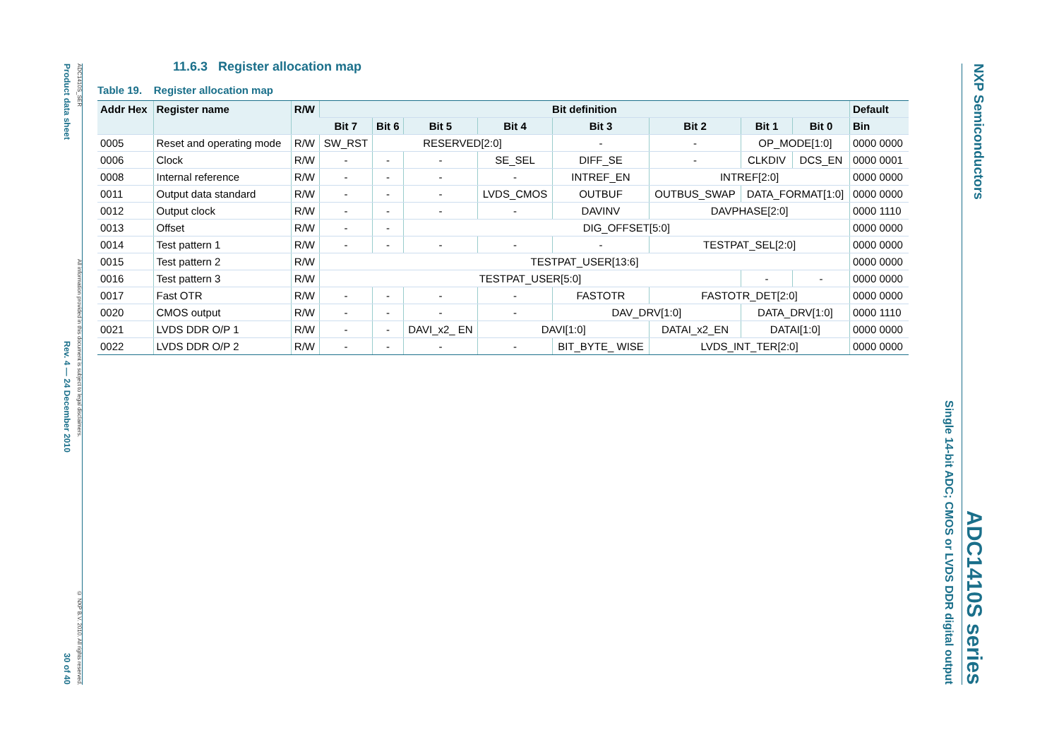Product data sheet Rev. 4 — 24 December 2010 30 of 40
ADC1410S_SER All information provided in this document is subject to legal disclaimers. © NXP B.V. 2010. All rights reserved.
Single 14-bit ADC; CMOS or LVDS DDR digital output
NXP Semiconductors
ADC1410S series
11.6.3 Register allocation map
Table 19. Register allocation map
| Addr Hex | Register name | R/W | Bit definition | | | | | | | | Default |
| --- | --- | --- | --- | --- | --- | --- | --- | --- | --- | --- | --- |
| | | | Bit 7 | Bit 6 | Bit 5 | Bit 4 | Bit 3 | Bit 2 | Bit 1 | Bit 0 | Bin |
| 0005 | Reset and operating mode | R/W | SW_RST | RESERVED[2:0] | | | - | - | OP_MODE[1:0] | | 0000 0000 |
| 0006 | Clock | R/W | - | - | - | SE_SEL | DIFF_SE | - | CLKDIV | DCS_EN | 0000 0001 |
| 0008 | Internal reference | R/W | - | - | - | - | INTREF_EN | INTREF[2:0] | | | 0000 0000 |
| 0011 | Output data standard | R/W | - | - | - | LVDS_CMOS | OUTBUF | OUTBUS_SWAP | DATA_FORMAT[1:0] | | 0000 0000 |
| 0012 | Output clock | R/W | - | - | - | - | DAVINV | DAVPHASE[2:0] | | | 0000 1110 |
| 0013 | Offset | R/W | - | - | DIG_OFFSET[5:0] | | | | | | 0000 0000 |
| 0014 | Test pattern 1 | R/W | - | - | - | - | - | TESTPAT_SEL[2:0] | | | 0000 0000 |
| 0015 | Test pattern 2 | R/W | TESTPAT_USER[13:6] | | | | | | | | 0000 0000 |
| 0016 | Test pattern 3 | R/W | TESTPAT_USER[5:0] | | | | | | - | - | 0000 0000 |
| 0017 | Fast OTR | R/W | - | - | - | - | FASTOTR | FASTOTR_DET[2:0] | | | 0000 0000 |
| 0020 | CMOS output | R/W | - | - | - | - | DAV_DRV[1:0] | | DATA_DRV[1:0] | | 0000 1110 |
| 0021 | LVDS DDR O/P 1 | R/W | - | - | DAVI_x2_ EN | DAVI[1:0] | | DATAI_x2_EN | DATAI[1:0] | | 0000 0000 |
| 0022 | LVDS DDR O/P 2 | R/W | - | - | - | - | BIT_BYTE_ WISE | LVDS_INT_TER[2:0] | | | 0000 0000 |